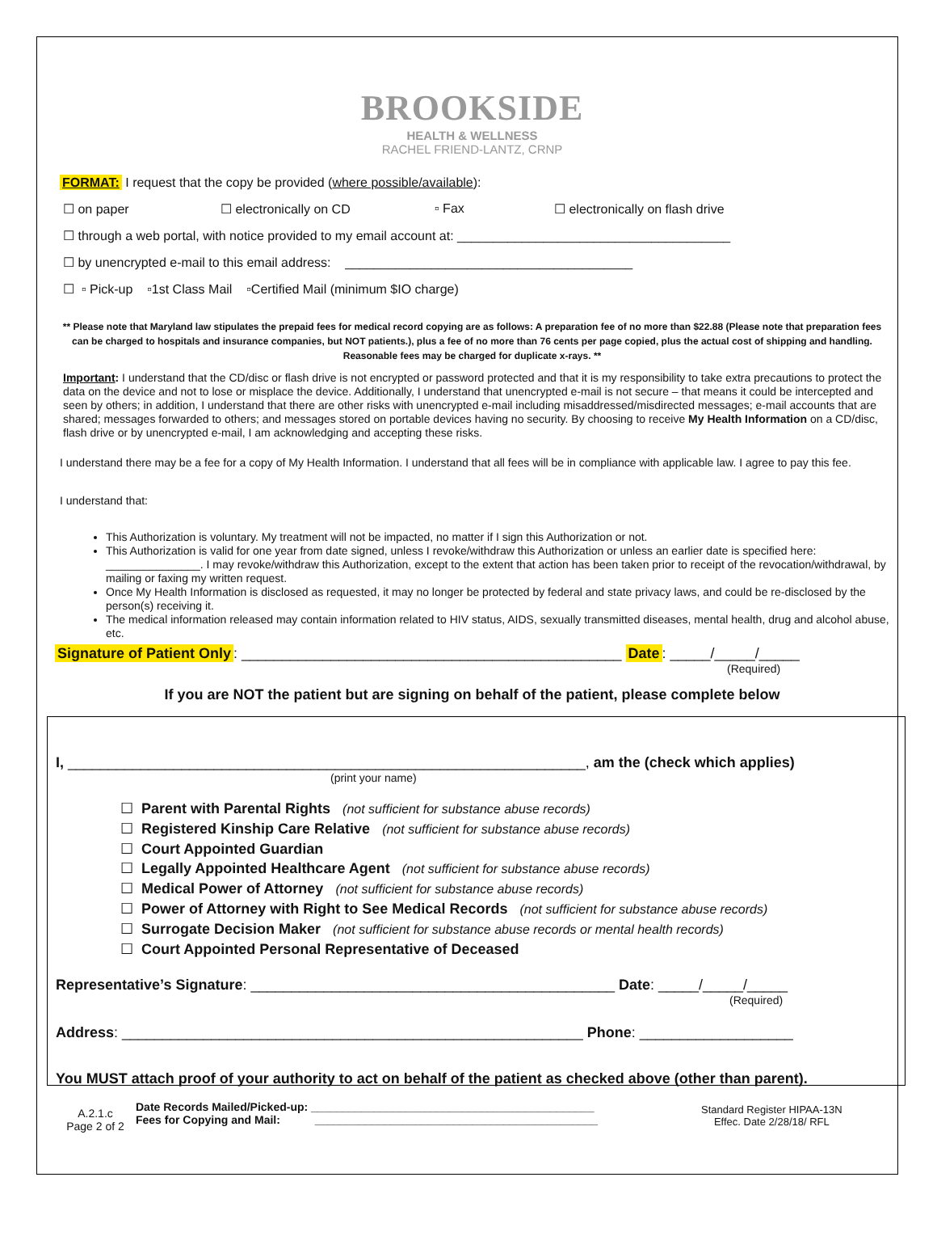BROOKSIDE
HEALTH & WELLNESS
RACHEL FRIEND-LANTZ, CRNP
FORMAT: I request that the copy be provided (where possible/available):
☐ on paper ☐ electronically on CD ▫ Fax ☐ electronically on flash drive
☐ through a web portal, with notice provided to my email account at: ______________________________________
☐ by unencrypted e-mail to this email address: ________________________________________
☐ ▫ Pick-up ▫1st Class Mail ▫Certified Mail (minimum $IO charge)
** Please note that Maryland law stipulates the prepaid fees for medical record copying are as follows: A preparation fee of no more than $22.88 (Please note that preparation fees can be charged to hospitals and insurance companies, but NOT patients.), plus a fee of no more than 76 cents per page copied, plus the actual cost of shipping and handling. Reasonable fees may be charged for duplicate x-rays. **
Important: I understand that the CD/disc or flash drive is not encrypted or password protected and that it is my responsibility to take extra precautions to protect the data on the device and not to lose or misplace the device. Additionally, I understand that unencrypted e-mail is not secure – that means it could be intercepted and seen by others; in addition, I understand that there are other risks with unencrypted e-mail including misaddressed/misdirected messages; e-mail accounts that are shared; messages forwarded to others; and messages stored on portable devices having no security. By choosing to receive My Health Information on a CD/disc, flash drive or by unencrypted e-mail, I am acknowledging and accepting these risks.
I understand there may be a fee for a copy of My Health Information. I understand that all fees will be in compliance with applicable law. I agree to pay this fee.
I understand that:
This Authorization is voluntary. My treatment will not be impacted, no matter if I sign this Authorization or not.
This Authorization is valid for one year from date signed, unless I revoke/withdraw this Authorization or unless an earlier date is specified here: _______________. I may revoke/withdraw this Authorization, except to the extent that action has been taken prior to receipt of the revocation/withdrawal, by mailing or faxing my written request.
Once My Health Information is disclosed as requested, it may no longer be protected by federal and state privacy laws, and could be re-disclosed by the person(s) receiving it.
The medical information released may contain information related to HIV status, AIDS, sexually transmitted diseases, mental health, drug and alcohol abuse, etc.
Signature of Patient Only: _______________________________________________ Date: _____/_____/_____
(Required)
If you are NOT the patient but are signing on behalf of the patient, please complete below
I, ________________________________________________________________, am the (check which applies)
(print your name)
☐ Parent with Parental Rights (not sufficient for substance abuse records)
☐ Registered Kinship Care Relative (not sufficient for substance abuse records)
☐ Court Appointed Guardian
☐ Legally Appointed Healthcare Agent (not sufficient for substance abuse records)
☐ Medical Power of Attorney (not sufficient for substance abuse records)
☐ Power of Attorney with Right to See Medical Records (not sufficient for substance abuse records)
☐ Surrogate Decision Maker (not sufficient for substance abuse records or mental health records)
☐ Court Appointed Personal Representative of Deceased
Representative’s Signature: _____________________________________________ Date: _____/_____/_____
(Required)
Address: _________________________________________________________ Phone: ___________________
You MUST attach proof of your authority to act on behalf of the patient as checked above (other than parent).
A.2.1.c
Page 2 of 2
Date Records Mailed/Picked-up: _____________________________________________
Fees for Copying and Mail: _____________________________________________
Standard Register HIPAA-13N
Effec. Date 2/28/18/ RFL